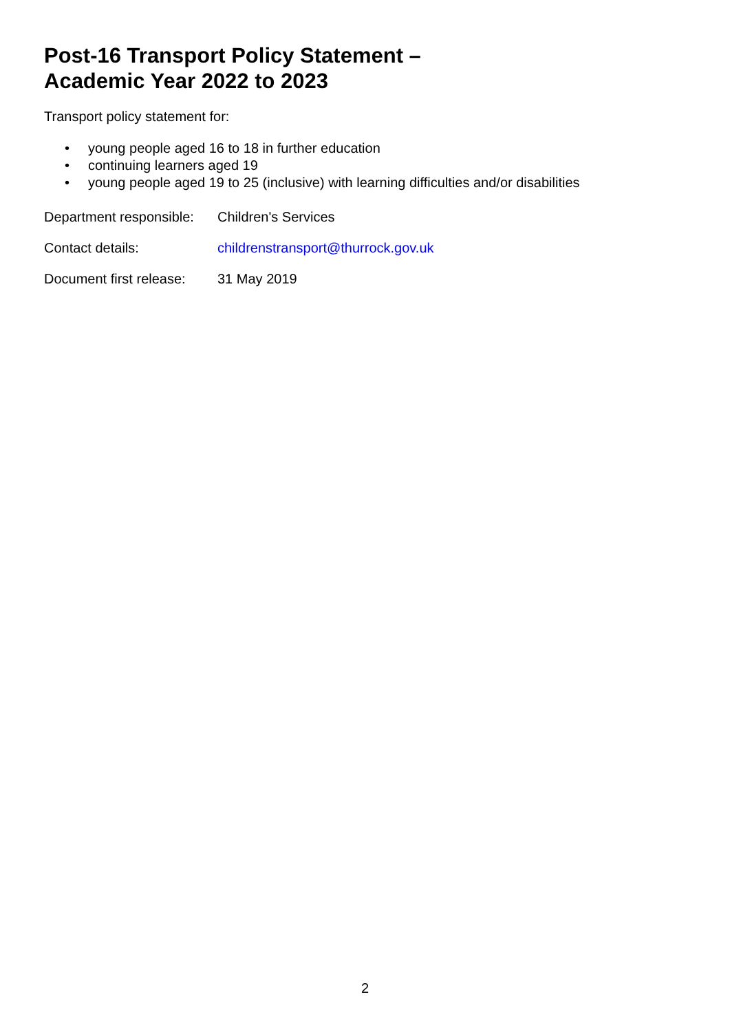Post-16 Transport Policy Statement –
Academic Year 2022 to 2023
Transport policy statement for:
• young people aged 16 to 18 in further education
• continuing learners aged 19
• young people aged 19 to 25 (inclusive) with learning difficulties and/or disabilities
Department responsible:
Children's Services
Contact details: childrenstransport@thurrock.gov.uk
Document first release:
31 May 2019
2